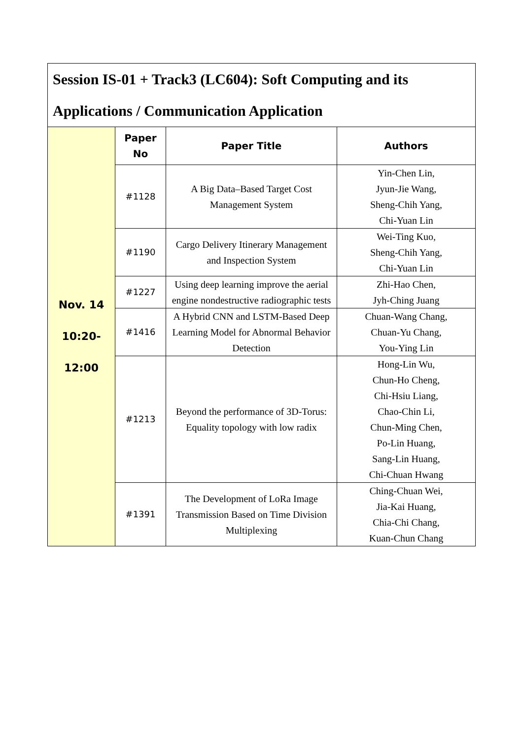| Session IS-01 + Track3 (LC604): Soft Computing and its Applications / Communication Application | | | |
| Nov. 14 10:20- 12:00 | Paper No | Paper Title | Authors |
| | #1128 | A Big Data–Based Target Cost Management System | Yin-Chen Lin, Jyun-Jie Wang, Sheng-Chih Yang, Chi-Yuan Lin |
| | #1190 | Cargo Delivery Itinerary Management and Inspection System | Wei-Ting Kuo, Sheng-Chih Yang, Chi-Yuan Lin |
| | #1227 | Using deep learning improve the aerial engine nondestructive radiographic tests | Zhi-Hao Chen, Jyh-Ching Juang |
| | #1416 | A Hybrid CNN and LSTM-Based Deep Learning Model for Abnormal Behavior Detection | Chuan-Wang Chang, Chuan-Yu Chang, You-Ying Lin |
| | #1213 | Beyond the performance of 3D-Torus: Equality topology with low radix | Hong-Lin Wu, Chun-Ho Cheng, Chi-Hsiu Liang, Chao-Chin Li, Chun-Ming Chen, Po-Lin Huang, Sang-Lin Huang, Chi-Chuan Hwang |
| | #1391 | The Development of LoRa Image Transmission Based on Time Division Multiplexing | Ching-Chuan Wei, Jia-Kai Huang, Chia-Chi Chang, Kuan-Chun Chang |